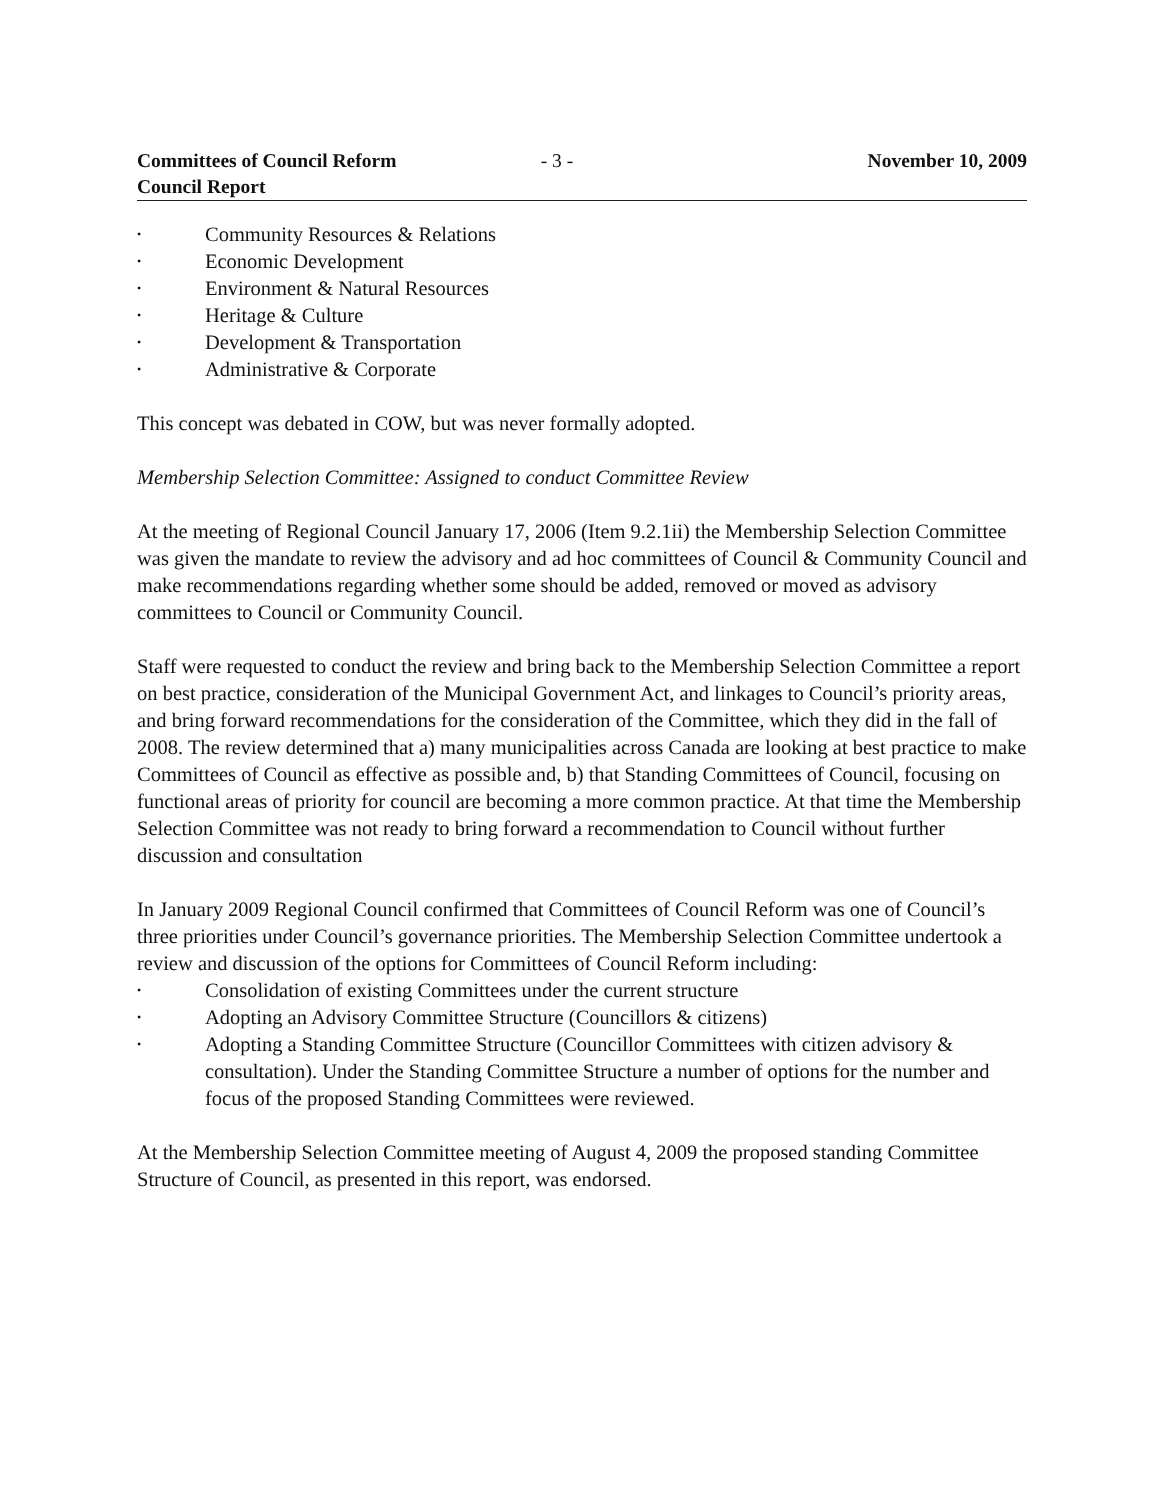Committees of Council Reform
Council Report
- 3 - November 10, 2009
• Community Resources & Relations
• Economic Development
• Environment & Natural Resources
• Heritage & Culture
• Development & Transportation
• Administrative & Corporate
This concept was debated in COW, but was never formally adopted.
Membership Selection Committee: Assigned to conduct Committee Review
At the meeting of Regional Council January 17, 2006 (Item 9.2.1ii) the Membership Selection Committee was given the mandate to review the advisory and ad hoc committees of Council & Community Council and make recommendations regarding whether some should be added, removed or moved as advisory committees to Council or Community Council.
Staff were requested to conduct the review and bring back to the Membership Selection Committee a report on best practice, consideration of the Municipal Government Act, and linkages to Council’s priority areas, and bring forward recommendations for the consideration of the Committee, which they did in the fall of 2008. The review determined that a) many municipalities across Canada are looking at best practice to make Committees of Council as effective as possible and, b) that Standing Committees of Council, focusing on functional areas of priority for council are becoming a more common practice. At that time the Membership Selection Committee was not ready to bring forward a recommendation to Council without further discussion and consultation
In January 2009 Regional Council confirmed that Committees of Council Reform was one of Council’s three priorities under Council’s governance priorities. The Membership Selection Committee undertook a review and discussion of the options for Committees of Council Reform including:
• Consolidation of existing Committees under the current structure
• Adopting an Advisory Committee Structure (Councillors & citizens)
• Adopting a Standing Committee Structure (Councillor Committees with citizen advisory & consultation). Under the Standing Committee Structure a number of options for the number and focus of the proposed Standing Committees were reviewed.
At the Membership Selection Committee meeting of August 4, 2009 the proposed standing Committee Structure of Council, as presented in this report, was endorsed.